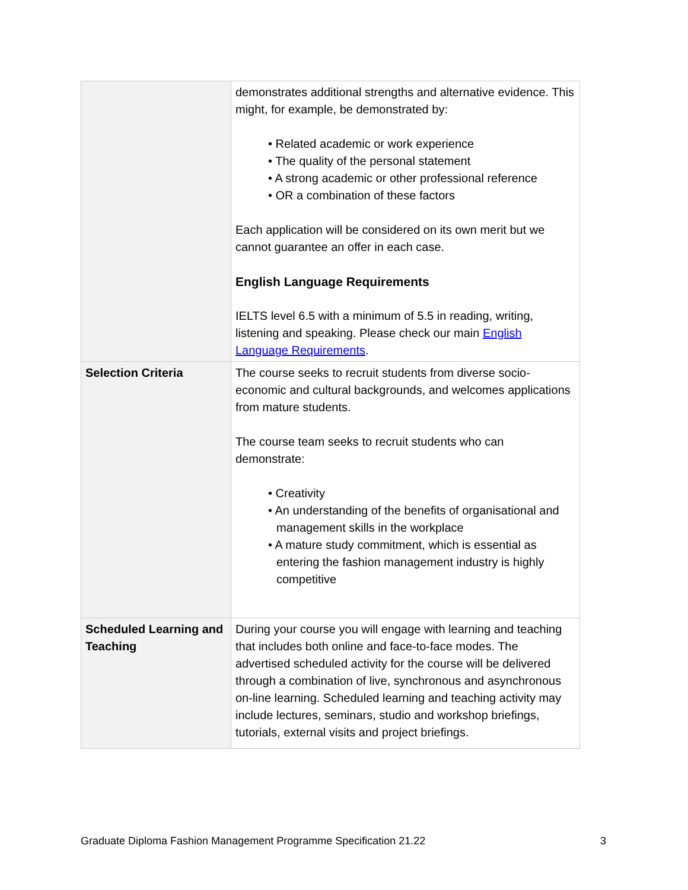| | demonstrates additional strengths and alternative evidence. This might, for example, be demonstrated by: • Related academic or work experience • The quality of the personal statement • A strong academic or other professional reference • OR a combination of these factors Each application will be considered on its own merit but we cannot guarantee an offer in each case. English Language Requirements IELTS level 6.5 with a minimum of 5.5 in reading, writing, listening and speaking. Please check our main English Language Requirements . |
| Selection Criteria | The course seeks to recruit students from diverse socio-economic and cultural backgrounds, and welcomes applications from mature students. The course team seeks to recruit students who can demonstrate: • Creativity • An understanding of the benefits of organisational and management skills in the workplace • A mature study commitment, which is essential as entering the fashion management industry is highly competitive |
| Scheduled Learning and Teaching | During your course you will engage with learning and teaching that includes both online and face-to-face modes. The advertised scheduled activity for the course will be delivered through a combination of live, synchronous and asynchronous on-line learning. Scheduled learning and teaching activity may include lectures, seminars, studio and workshop briefings, tutorials, external visits and project briefings. |
Graduate Diploma Fashion Management Programme Specification 21.22 3